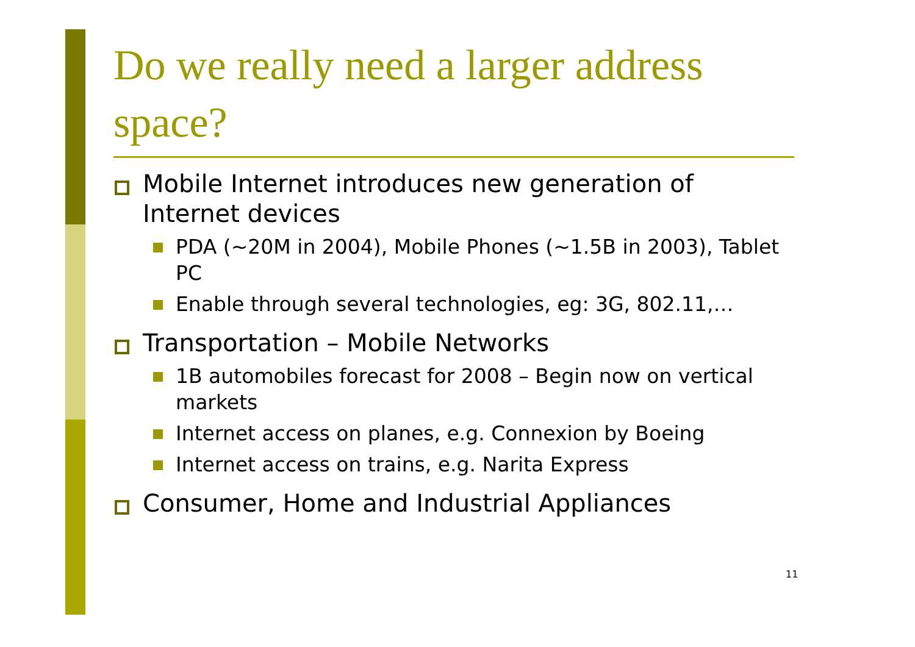Do we really need a larger address space?
Mobile Internet introduces new generation of Internet devices
PDA (~20M in 2004), Mobile Phones (~1.5B in 2003), Tablet PC
Enable through several technologies, eg: 3G, 802.11,…
Transportation – Mobile Networks
1B automobiles forecast for 2008 – Begin now on vertical markets
Internet access on planes, e.g. Connexion by Boeing
Internet access on trains, e.g. Narita Express
Consumer, Home and Industrial Appliances
11